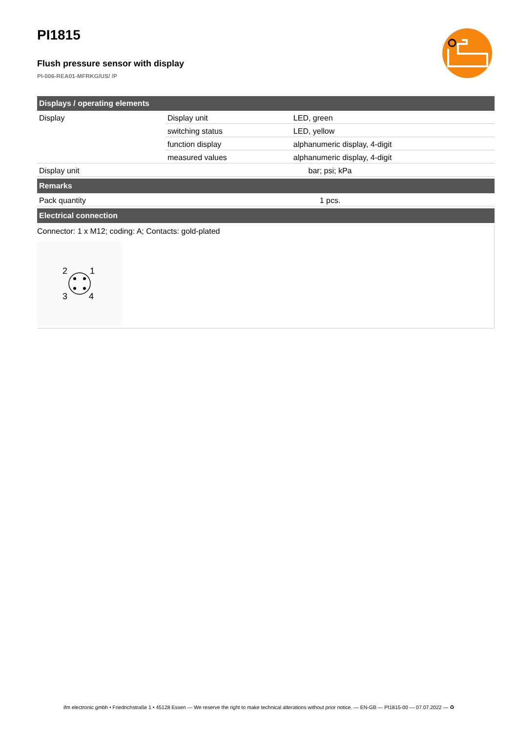PI1815
Flush pressure sensor with display
PI-006-REA01-MFRKG/US/ /P
| Displays / operating elements | | |
| --- | --- | --- |
| Display | Display unit | LED, green |
| | switching status | LED, yellow |
| | function display | alphanumeric display, 4-digit |
| | measured values | alphanumeric display, 4-digit |
| Display unit | bar; psi; kPa | |
| Remarks | | |
| Pack quantity | 1 pcs. | |
| Electrical connection | | |
Connector: 1 x M12; coding: A; Contacts: gold-plated
2
1
3
4
ifm electronic gmbh • Friedrichstraße 1 • 45128 Essen — We reserve the right to make technical alterations without prior notice. — EN-GB — PI1815-00 — 07.07.2022 — ♻